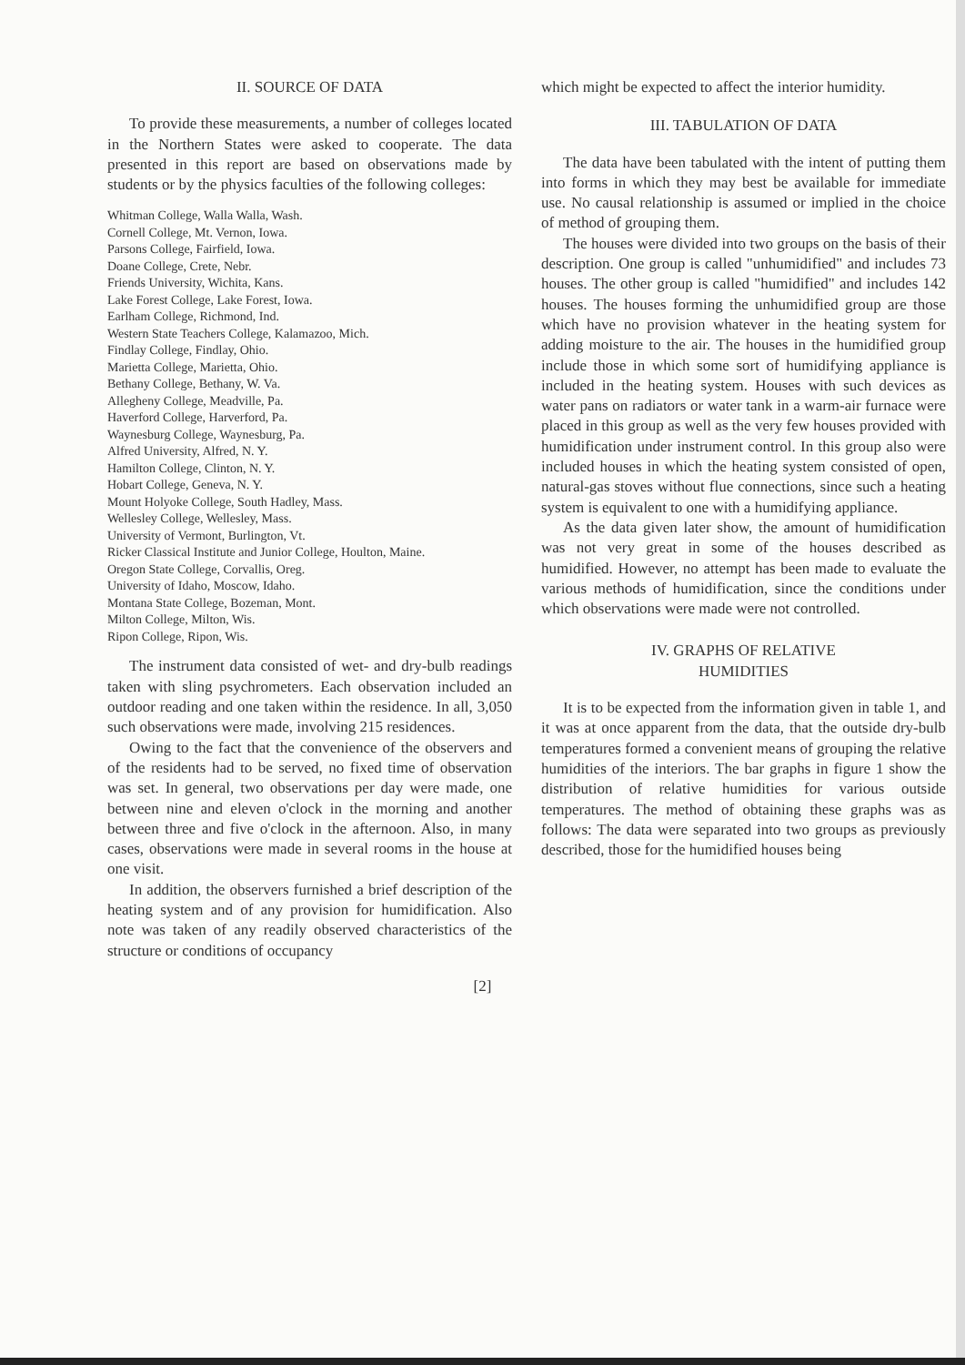II. SOURCE OF DATA
To provide these measurements, a number of colleges located in the Northern States were asked to cooperate. The data presented in this report are based on observations made by students or by the physics faculties of the following colleges:
Whitman College, Walla Walla, Wash.
Cornell College, Mt. Vernon, Iowa.
Parsons College, Fairfield, Iowa.
Doane College, Crete, Nebr.
Friends University, Wichita, Kans.
Lake Forest College, Lake Forest, Iowa.
Earlham College, Richmond, Ind.
Western State Teachers College, Kalamazoo, Mich.
Findlay College, Findlay, Ohio.
Marietta College, Marietta, Ohio.
Bethany College, Bethany, W. Va.
Allegheny College, Meadville, Pa.
Haverford College, Harverford, Pa.
Waynesburg College, Waynesburg, Pa.
Alfred University, Alfred, N. Y.
Hamilton College, Clinton, N. Y.
Hobart College, Geneva, N. Y.
Mount Holyoke College, South Hadley, Mass.
Wellesley College, Wellesley, Mass.
University of Vermont, Burlington, Vt.
Ricker Classical Institute and Junior College, Houlton, Maine.
Oregon State College, Corvallis, Oreg.
University of Idaho, Moscow, Idaho.
Montana State College, Bozeman, Mont.
Milton College, Milton, Wis.
Ripon College, Ripon, Wis.
The instrument data consisted of wet- and dry-bulb readings taken with sling psychrometers. Each observation included an outdoor reading and one taken within the residence. In all, 3,050 such observations were made, involving 215 residences.
Owing to the fact that the convenience of the observers and of the residents had to be served, no fixed time of observation was set. In general, two observations per day were made, one between nine and eleven o'clock in the morning and another between three and five o'clock in the afternoon. Also, in many cases, observations were made in several rooms in the house at one visit.
In addition, the observers furnished a brief description of the heating system and of any provision for humidification. Also note was taken of any readily observed characteristics of the structure or conditions of occupancy
which might be expected to affect the interior humidity.
III. TABULATION OF DATA
The data have been tabulated with the intent of putting them into forms in which they may best be available for immediate use. No causal relationship is assumed or implied in the choice of method of grouping them.
The houses were divided into two groups on the basis of their description. One group is called "unhumidified" and includes 73 houses. The other group is called "humidified" and includes 142 houses. The houses forming the unhumidified group are those which have no provision whatever in the heating system for adding moisture to the air. The houses in the humidified group include those in which some sort of humidifying appliance is included in the heating system. Houses with such devices as water pans on radiators or water tank in a warm-air furnace were placed in this group as well as the very few houses provided with humidification under instrument control. In this group also were included houses in which the heating system consisted of open, natural-gas stoves without flue connections, since such a heating system is equivalent to one with a humidifying appliance.
As the data given later show, the amount of humidification was not very great in some of the houses described as humidified. However, no attempt has been made to evaluate the various methods of humidification, since the conditions under which observations were made were not controlled.
IV. GRAPHS OF RELATIVE
HUMIDITIES
It is to be expected from the information given in table 1, and it was at once apparent from the data, that the outside dry-bulb temperatures formed a convenient means of grouping the relative humidities of the interiors. The bar graphs in figure 1 show the distribution of relative humidities for various outside temperatures. The method of obtaining these graphs was as follows: The data were separated into two groups as previously described, those for the humidified houses being
[2]